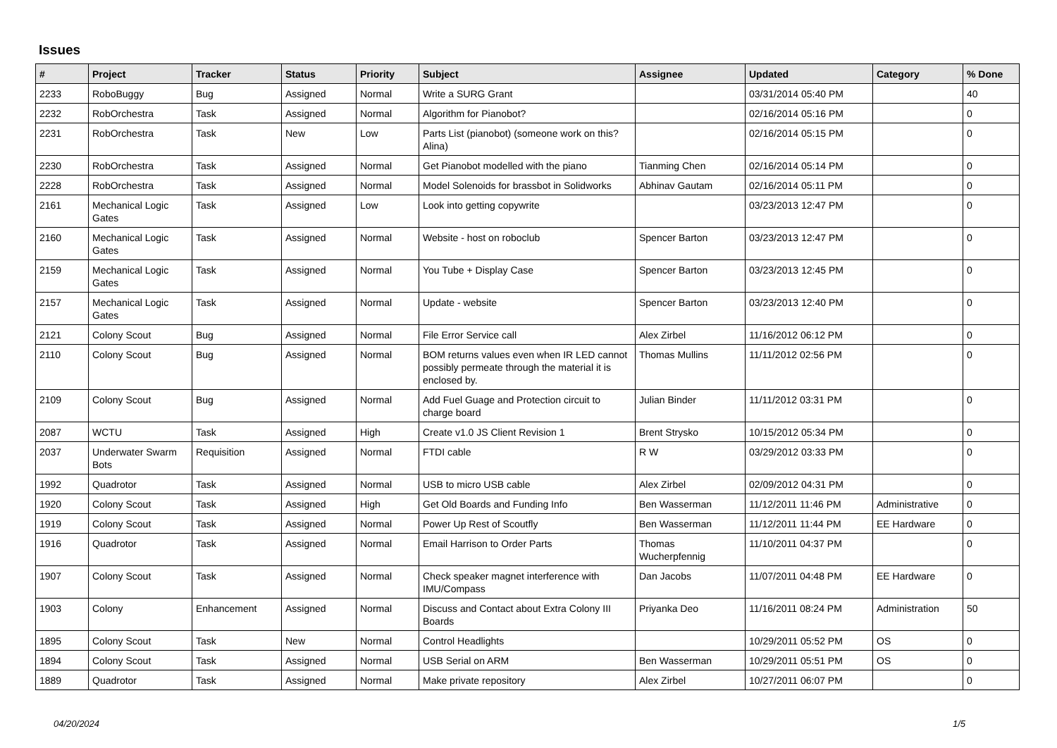Issues
| # | Project | Tracker | Status | Priority | Subject | Assignee | Updated | Category | % Done |
| --- | --- | --- | --- | --- | --- | --- | --- | --- | --- |
| 2233 | RoboBuggy | Bug | Assigned | Normal | Write a SURG Grant | | 03/31/2014 05:40 PM | | 40 |
| 2232 | RobOrchestra | Task | Assigned | Normal | Algorithm for Pianobot? | | 02/16/2014 05:16 PM | | 0 |
| 2231 | RobOrchestra | Task | New | Low | Parts List (pianobot) (someone work on this? Alina) | | 02/16/2014 05:15 PM | | 0 |
| 2230 | RobOrchestra | Task | Assigned | Normal | Get Pianobot modelled with the piano | Tianming Chen | 02/16/2014 05:14 PM | | 0 |
| 2228 | RobOrchestra | Task | Assigned | Normal | Model Solenoids for brassbot in Solidworks | Abhinav Gautam | 02/16/2014 05:11 PM | | 0 |
| 2161 | Mechanical Logic Gates | Task | Assigned | Low | Look into getting copywrite | | 03/23/2013 12:47 PM | | 0 |
| 2160 | Mechanical Logic Gates | Task | Assigned | Normal | Website - host on roboclub | Spencer Barton | 03/23/2013 12:47 PM | | 0 |
| 2159 | Mechanical Logic Gates | Task | Assigned | Normal | You Tube + Display Case | Spencer Barton | 03/23/2013 12:45 PM | | 0 |
| 2157 | Mechanical Logic Gates | Task | Assigned | Normal | Update - website | Spencer Barton | 03/23/2013 12:40 PM | | 0 |
| 2121 | Colony Scout | Bug | Assigned | Normal | File Error Service call | Alex Zirbel | 11/16/2012 06:12 PM | | 0 |
| 2110 | Colony Scout | Bug | Assigned | Normal | BOM returns values even when IR LED cannot possibly permeate through the material it is enclosed by. | Thomas Mullins | 11/11/2012 02:56 PM | | 0 |
| 2109 | Colony Scout | Bug | Assigned | Normal | Add Fuel Guage and Protection circuit to charge board | Julian Binder | 11/11/2012 03:31 PM | | 0 |
| 2087 | WCTU | Task | Assigned | High | Create v1.0 JS Client Revision 1 | Brent Strysko | 10/15/2012 05:34 PM | | 0 |
| 2037 | Underwater Swarm Bots | Requisition | Assigned | Normal | FTDI cable | R W | 03/29/2012 03:33 PM | | 0 |
| 1992 | Quadrotor | Task | Assigned | Normal | USB to micro USB cable | Alex Zirbel | 02/09/2012 04:31 PM | | 0 |
| 1920 | Colony Scout | Task | Assigned | High | Get Old Boards and Funding Info | Ben Wasserman | 11/12/2011 11:46 PM | Administrative | 0 |
| 1919 | Colony Scout | Task | Assigned | Normal | Power Up Rest of Scoutfly | Ben Wasserman | 11/12/2011 11:44 PM | EE Hardware | 0 |
| 1916 | Quadrotor | Task | Assigned | Normal | Email Harrison to Order Parts | Thomas Wucherpfennig | 11/10/2011 04:37 PM | | 0 |
| 1907 | Colony Scout | Task | Assigned | Normal | Check speaker magnet interference with IMU/Compass | Dan Jacobs | 11/07/2011 04:48 PM | EE Hardware | 0 |
| 1903 | Colony | Enhancement | Assigned | Normal | Discuss and Contact about Extra Colony III Boards | Priyanka Deo | 11/16/2011 08:24 PM | Administration | 50 |
| 1895 | Colony Scout | Task | New | Normal | Control Headlights | | 10/29/2011 05:52 PM | OS | 0 |
| 1894 | Colony Scout | Task | Assigned | Normal | USB Serial on ARM | Ben Wasserman | 10/29/2011 05:51 PM | OS | 0 |
| 1889 | Quadrotor | Task | Assigned | Normal | Make private repository | Alex Zirbel | 10/27/2011 06:07 PM | | 0 |
04/20/2024 1/5